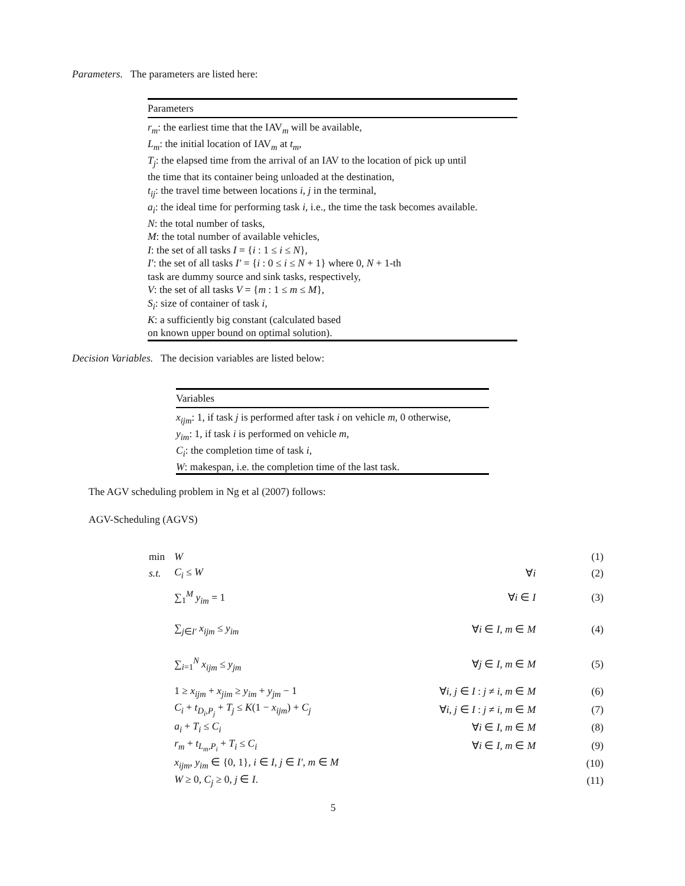Parameters. The parameters are listed here:
| Parameters |
| --- |
| r<sub>m</sub> : the earliest time that the IAV<sub>m</sub> will be available, L<sub>m</sub> : the initial location of IAV<sub>m</sub> at t<sub>m</sub> , T<sub>j</sub> : the elapsed time from the arrival of an IAV to the location of pick up until the time that its container being unloaded at the destination, t<sub>ij</sub> : the travel time between locations i , j in the terminal, a<sub>i</sub> : the ideal time for performing task i , i.e., the time the task becomes available. N : the total number of tasks, M : the total number of available vehicles, I : the set of all tasks I = { i : 1 ≤ i ≤ N }, I′ : the set of all tasks I′ = { i : 0 ≤ i ≤ N + 1} where 0, N + 1-th task are dummy source and sink tasks, respectively, V : the set of all tasks V = { m : 1 ≤ m ≤ M }, S<sub>i</sub> : size of container of task i , K : a sufficiently big constant (calculated based on known upper bound on optimal solution). |
Decision Variables. The decision variables are listed below:
| Variables |
| --- |
| x<sub>ijm</sub> : 1, if task j is performed after task i on vehicle m , 0 otherwise, y<sub>im</sub> : 1, if task i is performed on vehicle m , C<sub>i</sub> : the completion time of task i , W : makespan, i.e. the completion time of the last task. |
The AGV scheduling problem in Ng et al (2007) follows:
AGV-Scheduling (AGVS)
| min | W | | (1) |
| s.t. | C<sub>i</sub> ≤ W | ∀ i | (2) |
| | ∑<sub>1</sub><sup>M</sup> y<sub>im</sub> = 1 | ∀ i ∈ I | (3) |
| | ∑<sub>j∈I′</sub> x<sub>ijm</sub> ≤ y<sub>im</sub> | ∀ i ∈ I , m ∈ M | (4) |
| | ∑<sub>i=1</sub><sup>N</sup> x<sub>ijm</sub> ≤ y<sub>jm</sub> | ∀ j ∈ I , m ∈ M | (5) |
| | 1 ≥ x<sub>ijm</sub> + x<sub>jim</sub> ≥ y<sub>im</sub> + y<sub>jm</sub> − 1 | ∀ i , j ∈ I : j ≠ i , m ∈ M | (6) |
| | C<sub>i</sub> + t<sub>D<sub>i</sub>,P<sub>j</sub></sub> + T<sub>j</sub> ≤ K (1 − x<sub>ijm</sub> ) + C<sub>j</sub> | ∀ i , j ∈ I : j ≠ i , m ∈ M | (7) |
| | a<sub>i</sub> + T<sub>i</sub> ≤ C<sub>i</sub> | ∀ i ∈ I , m ∈ M | (8) |
| | r<sub>m</sub> + t<sub>L<sub>m</sub>,P<sub>i</sub></sub> + T<sub>i</sub> ≤ C<sub>i</sub> | ∀ i ∈ I , m ∈ M | (9) |
| | x<sub>ijm</sub> , y<sub>im</sub> ∈ {0, 1}, i ∈ I , j ∈ I′ , m ∈ M | | (10) |
| | W ≥ 0, C<sub>j</sub> ≥ 0, j ∈ I . | | (11) |
5